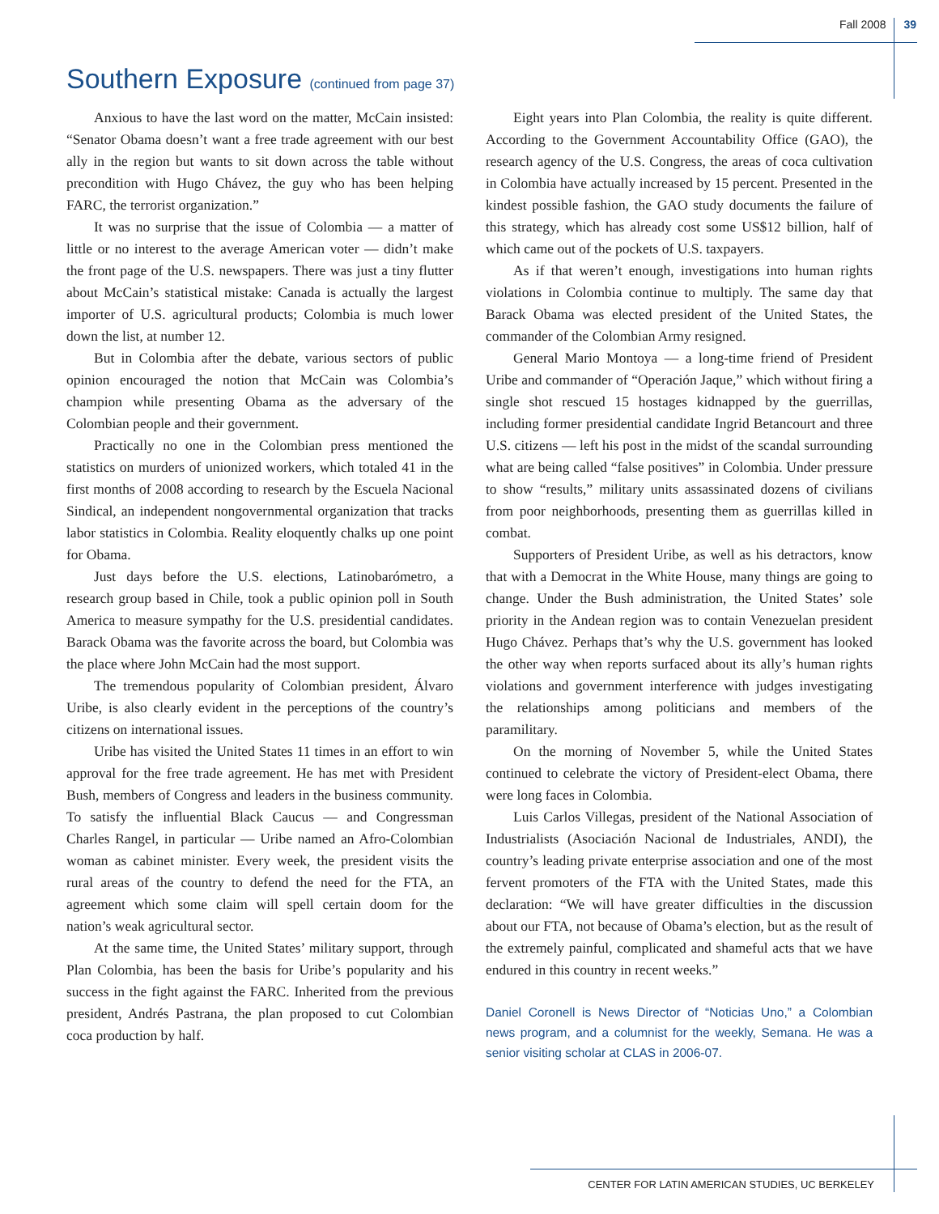Fall 2008 39
Southern Exposure (continued from page 37)
Anxious to have the last word on the matter, McCain insisted: “Senator Obama doesn’t want a free trade agreement with our best ally in the region but wants to sit down across the table without precondition with Hugo Chávez, the guy who has been helping FARC, the terrorist organization.”
It was no surprise that the issue of Colombia — a matter of little or no interest to the average American voter — didn’t make the front page of the U.S. newspapers. There was just a tiny flutter about McCain’s statistical mistake: Canada is actually the largest importer of U.S. agricultural products; Colombia is much lower down the list, at number 12.
But in Colombia after the debate, various sectors of public opinion encouraged the notion that McCain was Colombia’s champion while presenting Obama as the adversary of the Colombian people and their government.
Practically no one in the Colombian press mentioned the statistics on murders of unionized workers, which totaled 41 in the first months of 2008 according to research by the Escuela Nacional Sindical, an independent nongovernmental organization that tracks labor statistics in Colombia. Reality eloquently chalks up one point for Obama.
Just days before the U.S. elections, Latinobarómetro, a research group based in Chile, took a public opinion poll in South America to measure sympathy for the U.S. presidential candidates. Barack Obama was the favorite across the board, but Colombia was the place where John McCain had the most support.
The tremendous popularity of Colombian president, Álvaro Uribe, is also clearly evident in the perceptions of the country’s citizens on international issues.
Uribe has visited the United States 11 times in an effort to win approval for the free trade agreement. He has met with President Bush, members of Congress and leaders in the business community. To satisfy the influential Black Caucus — and Congressman Charles Rangel, in particular — Uribe named an Afro-Colombian woman as cabinet minister. Every week, the president visits the rural areas of the country to defend the need for the FTA, an agreement which some claim will spell certain doom for the nation’s weak agricultural sector.
At the same time, the United States’ military support, through Plan Colombia, has been the basis for Uribe’s popularity and his success in the fight against the FARC. Inherited from the previous president, Andrés Pastrana, the plan proposed to cut Colombian coca production by half.
Eight years into Plan Colombia, the reality is quite different. According to the Government Accountability Office (GAO), the research agency of the U.S. Congress, the areas of coca cultivation in Colombia have actually increased by 15 percent. Presented in the kindest possible fashion, the GAO study documents the failure of this strategy, which has already cost some US$12 billion, half of which came out of the pockets of U.S. taxpayers.
As if that weren’t enough, investigations into human rights violations in Colombia continue to multiply. The same day that Barack Obama was elected president of the United States, the commander of the Colombian Army resigned.
General Mario Montoya — a long-time friend of President Uribe and commander of “Operación Jaque,” which without firing a single shot rescued 15 hostages kidnapped by the guerrillas, including former presidential candidate Ingrid Betancourt and three U.S. citizens — left his post in the midst of the scandal surrounding what are being called “false positives” in Colombia. Under pressure to show “results,” military units assassinated dozens of civilians from poor neighborhoods, presenting them as guerrillas killed in combat.
Supporters of President Uribe, as well as his detractors, know that with a Democrat in the White House, many things are going to change. Under the Bush administration, the United States’ sole priority in the Andean region was to contain Venezuelan president Hugo Chávez. Perhaps that’s why the U.S. government has looked the other way when reports surfaced about its ally’s human rights violations and government interference with judges investigating the relationships among politicians and members of the paramilitary.
On the morning of November 5, while the United States continued to celebrate the victory of President-elect Obama, there were long faces in Colombia.
Luis Carlos Villegas, president of the National Association of Industrialists (Asociación Nacional de Industriales, ANDI), the country’s leading private enterprise association and one of the most fervent promoters of the FTA with the United States, made this declaration: “We will have greater difficulties in the discussion about our FTA, not because of Obama’s election, but as the result of the extremely painful, complicated and shameful acts that we have endured in this country in recent weeks.”
Daniel Coronell is News Director of “Noticias Uno,” a Colombian news program, and a columnist for the weekly, Semana. He was a senior visiting scholar at CLAS in 2006-07.
CENTER FOR LATIN AMERICAN STUDIES, UC BERKELEY